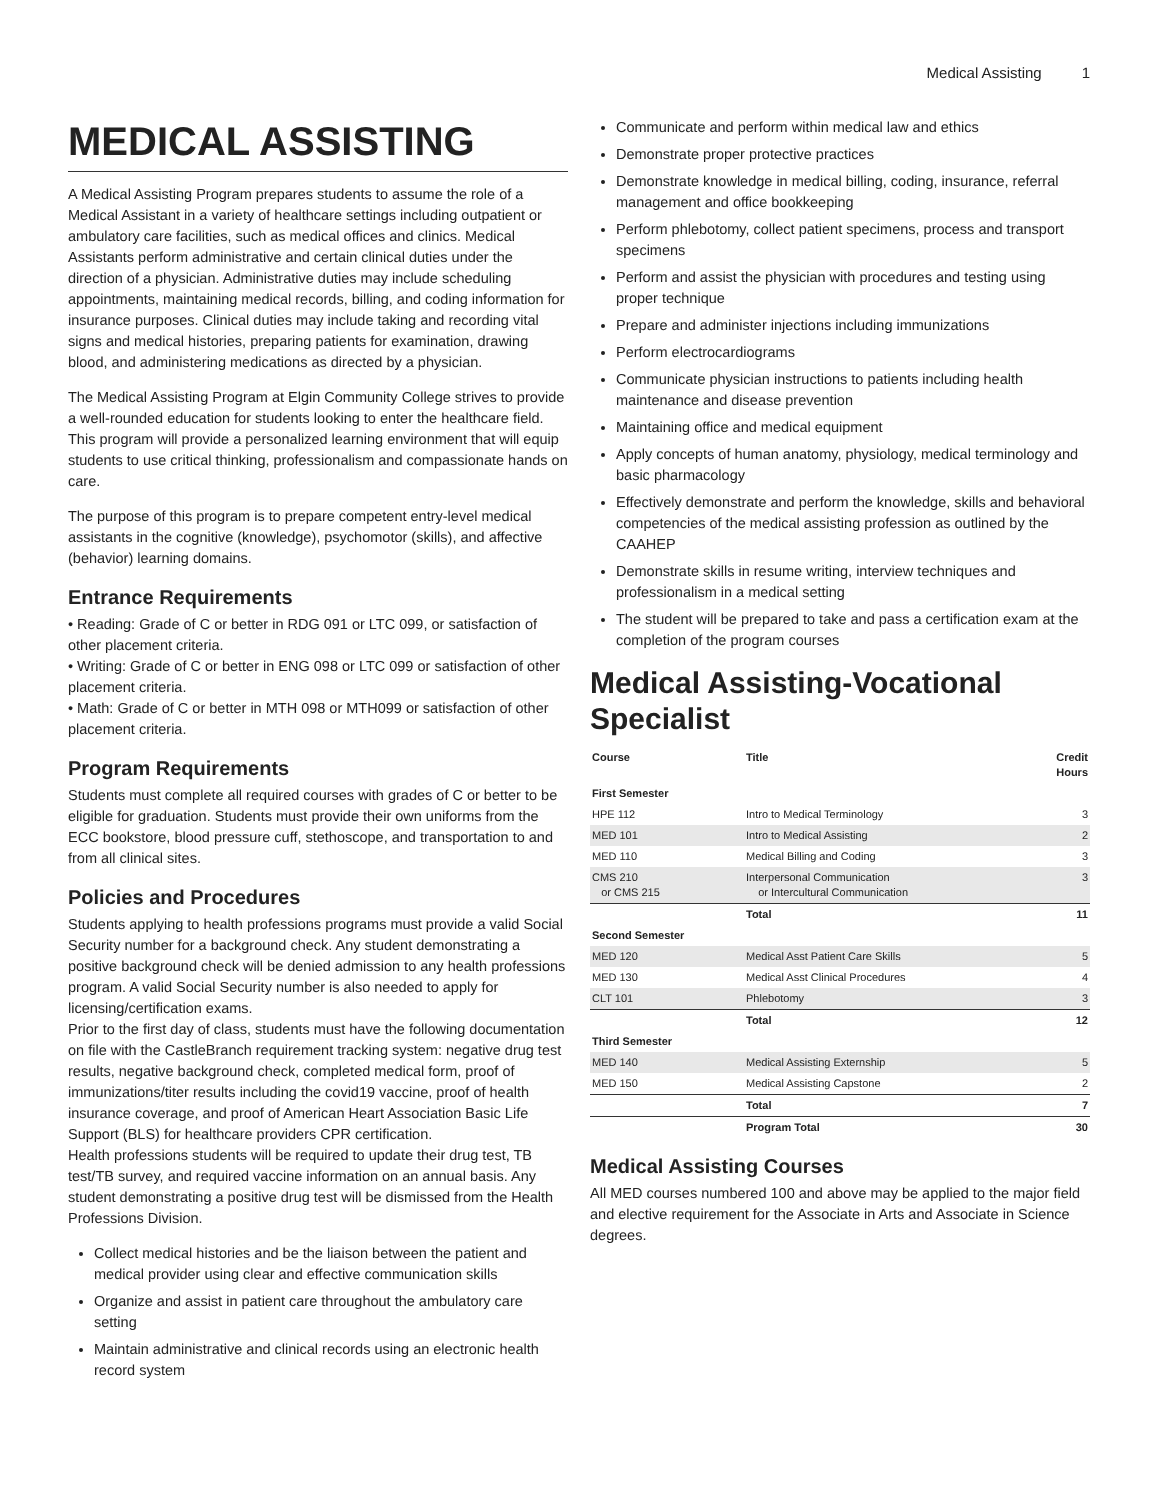Medical Assisting 1
MEDICAL ASSISTING
A Medical Assisting Program prepares students to assume the role of a Medical Assistant in a variety of healthcare settings including outpatient or ambulatory care facilities, such as medical offices and clinics. Medical Assistants perform administrative and certain clinical duties under the direction of a physician. Administrative duties may include scheduling appointments, maintaining medical records, billing, and coding information for insurance purposes. Clinical duties may include taking and recording vital signs and medical histories, preparing patients for examination, drawing blood, and administering medications as directed by a physician.
The Medical Assisting Program at Elgin Community College strives to provide a well-rounded education for students looking to enter the healthcare field. This program will provide a personalized learning environment that will equip students to use critical thinking, professionalism and compassionate hands on care.
The purpose of this program is to prepare competent entry-level medical assistants in the cognitive (knowledge), psychomotor (skills), and affective (behavior) learning domains.
Entrance Requirements
• Reading: Grade of C or better in RDG 091 or LTC 099, or satisfaction of other placement criteria.
• Writing: Grade of C or better in ENG 098 or LTC 099 or satisfaction of other placement criteria.
• Math: Grade of C or better in MTH 098 or MTH099 or satisfaction of other placement criteria.
Program Requirements
Students must complete all required courses with grades of C or better to be eligible for graduation. Students must provide their own uniforms from the ECC bookstore, blood pressure cuff, stethoscope, and transportation to and from all clinical sites.
Policies and Procedures
Students applying to health professions programs must provide a valid Social Security number for a background check. Any student demonstrating a positive background check will be denied admission to any health professions program. A valid Social Security number is also needed to apply for licensing/certification exams.
Prior to the first day of class, students must have the following documentation on file with the CastleBranch requirement tracking system: negative drug test results, negative background check, completed medical form, proof of immunizations/titer results including the covid19 vaccine, proof of health insurance coverage, and proof of American Heart Association Basic Life Support (BLS) for healthcare providers CPR certification.
Health professions students will be required to update their drug test, TB test/TB survey, and required vaccine information on an annual basis. Any student demonstrating a positive drug test will be dismissed from the Health Professions Division.
Collect medical histories and be the liaison between the patient and medical provider using clear and effective communication skills
Organize and assist in patient care throughout the ambulatory care setting
Maintain administrative and clinical records using an electronic health record system
Communicate and perform within medical law and ethics
Demonstrate proper protective practices
Demonstrate knowledge in medical billing, coding, insurance, referral management and office bookkeeping
Perform phlebotomy, collect patient specimens, process and transport specimens
Perform and assist the physician with procedures and testing using proper technique
Prepare and administer injections including immunizations
Perform electrocardiograms
Communicate physician instructions to patients including health maintenance and disease prevention
Maintaining office and medical equipment
Apply concepts of human anatomy, physiology, medical terminology and basic pharmacology
Effectively demonstrate and perform the knowledge, skills and behavioral competencies of the medical assisting profession as outlined by the CAAHEP
Demonstrate skills in resume writing, interview techniques and professionalism in a medical setting
The student will be prepared to take and pass a certification exam at the completion of the program courses
Medical Assisting-Vocational Specialist
| Course | Title | Credit Hours |
| --- | --- | --- |
| First Semester | | |
| HPE 112 | Intro to Medical Terminology | 3 |
| MED 101 | Intro to Medical Assisting | 2 |
| MED 110 | Medical Billing and Coding | 3 |
| CMS 210 or CMS 215 | Interpersonal Communication or Intercultural Communication | 3 |
| | Total | 11 |
| Second Semester | | |
| MED 120 | Medical Asst Patient Care Skills | 5 |
| MED 130 | Medical Asst Clinical Procedures | 4 |
| CLT 101 | Phlebotomy | 3 |
| | Total | 12 |
| Third Semester | | |
| MED 140 | Medical Assisting Externship | 5 |
| MED 150 | Medical Assisting Capstone | 2 |
| | Total | 7 |
| | Program Total | 30 |
Medical Assisting Courses
All MED courses numbered 100 and above may be applied to the major field and elective requirement for the Associate in Arts and Associate in Science degrees.